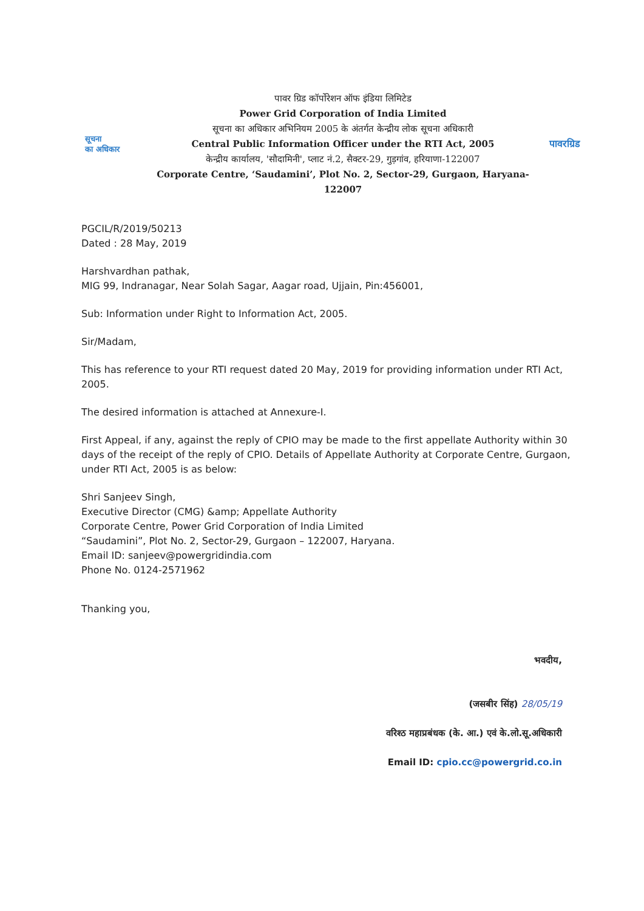सूचना
का अधिकार
पावर ग्रिड कॉर्पोरेशन ऑफ इंडिया लिमिटेड
Power Grid Corporation of India Limited
सूचना का अधिकार अभिनियम 2005 के अंतर्गत केन्द्रीय लोक सूचना अधिकारी
Central Public Information Officer under the RTI Act, 2005
केन्द्रीय कार्यालय, 'सौदामिनी', प्लाट नं.2, सैक्टर-29, गुड़गांव, हरियाणा-122007
Corporate Centre, ‘Saudamini’, Plot No. 2, Sector-29, Gurgaon, Haryana-122007
पावरग्रिड
PGCIL/R/2019/50213
Dated : 28 May, 2019
Harshvardhan pathak,
MIG 99, Indranagar, Near Solah Sagar, Aagar road, Ujjain, Pin:456001,
Sub: Information under Right to Information Act, 2005.
Sir/Madam,
This has reference to your RTI request dated 20 May, 2019 for providing information under RTI Act, 2005.
The desired information is attached at Annexure-I.
First Appeal, if any, against the reply of CPIO may be made to the first appellate Authority within 30 days of the receipt of the reply of CPIO. Details of Appellate Authority at Corporate Centre, Gurgaon, under RTI Act, 2005 is as below:
Shri Sanjeev Singh,
Executive Director (CMG) &amp; Appellate Authority
Corporate Centre, Power Grid Corporation of India Limited
“Saudamini”, Plot No. 2, Sector-29, Gurgaon – 122007, Haryana.
Email ID: sanjeev@powergridindia.com
Phone No. 0124-2571962
Thanking you,
भवदीय,
(जसबीर सिंह) 28/05/19
वरिश्ठ महाप्रबंधक (के. आ.) एवं के.लो.सू.अधिकारी
Email ID: cpio.cc@powergrid.co.in